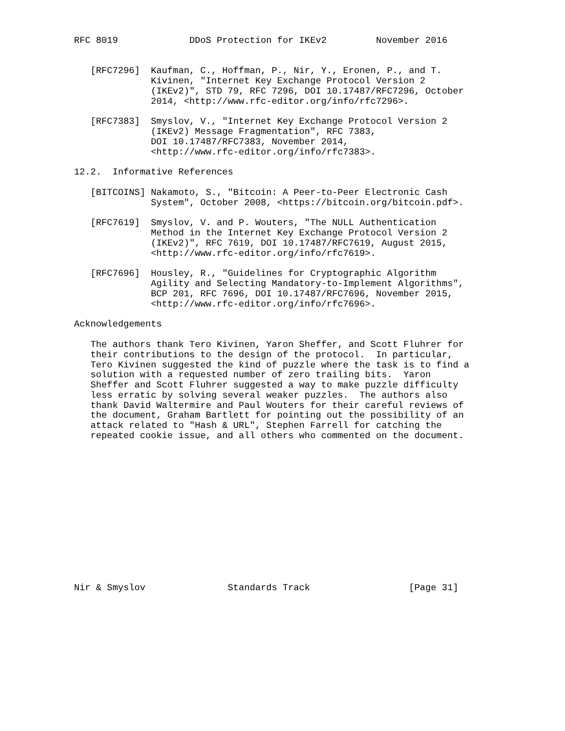RFC 8019             DDoS Protection for IKEv2         November 2016


   [RFC7296]  Kaufman, C., Hoffman, P., Nir, Y., Eronen, P., and T.
              Kivinen, "Internet Key Exchange Protocol Version 2
              (IKEv2)", STD 79, RFC 7296, DOI 10.17487/RFC7296, October
              2014, <http://www.rfc-editor.org/info/rfc7296>.

   [RFC7383]  Smyslov, V., "Internet Key Exchange Protocol Version 2
              (IKEv2) Message Fragmentation", RFC 7383,
              DOI 10.17487/RFC7383, November 2014,
              <http://www.rfc-editor.org/info/rfc7383>.

12.2.  Informative References

   [BITCOINS] Nakamoto, S., "Bitcoin: A Peer-to-Peer Electronic Cash
              System", October 2008, <https://bitcoin.org/bitcoin.pdf>.

   [RFC7619]  Smyslov, V. and P. Wouters, "The NULL Authentication
              Method in the Internet Key Exchange Protocol Version 2
              (IKEv2)", RFC 7619, DOI 10.17487/RFC7619, August 2015,
              <http://www.rfc-editor.org/info/rfc7619>.

   [RFC7696]  Housley, R., "Guidelines for Cryptographic Algorithm
              Agility and Selecting Mandatory-to-Implement Algorithms",
              BCP 201, RFC 7696, DOI 10.17487/RFC7696, November 2015,
              <http://www.rfc-editor.org/info/rfc7696>.

Acknowledgements

   The authors thank Tero Kivinen, Yaron Sheffer, and Scott Fluhrer for
   their contributions to the design of the protocol.  In particular,
   Tero Kivinen suggested the kind of puzzle where the task is to find a
   solution with a requested number of zero trailing bits.  Yaron
   Sheffer and Scott Fluhrer suggested a way to make puzzle difficulty
   less erratic by solving several weaker puzzles.  The authors also
   thank David Waltermire and Paul Wouters for their careful reviews of
   the document, Graham Bartlett for pointing out the possibility of an
   attack related to "Hash & URL", Stephen Farrell for catching the
   repeated cookie issue, and all others who commented on the document.














Nir & Smyslov               Standards Track                  [Page 31]